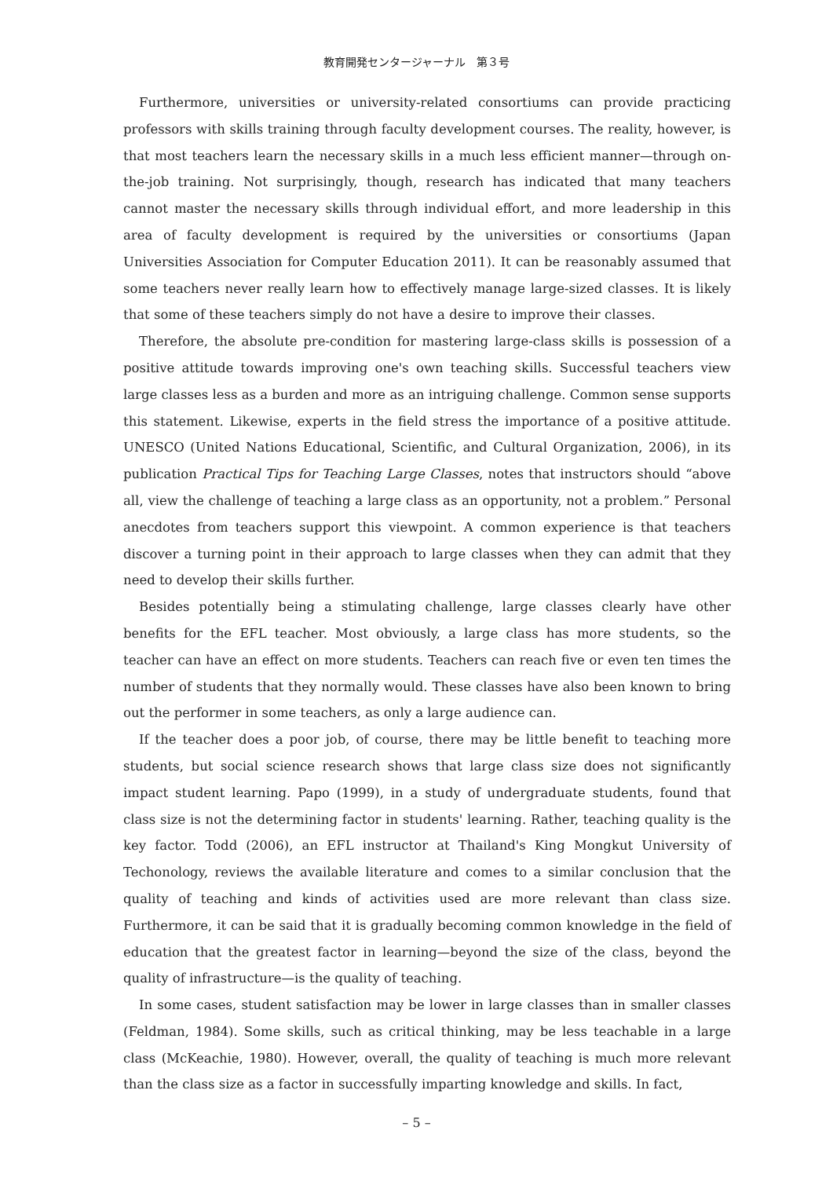教育開発センタージャーナル　第３号
Furthermore, universities or university-related consortiums can provide practicing professors with skills training through faculty development courses. The reality, however, is that most teachers learn the necessary skills in a much less efficient manner—through on-the-job training. Not surprisingly, though, research has indicated that many teachers cannot master the necessary skills through individual effort, and more leadership in this area of faculty development is required by the universities or consortiums (Japan Universities Association for Computer Education 2011). It can be reasonably assumed that some teachers never really learn how to effectively manage large-sized classes. It is likely that some of these teachers simply do not have a desire to improve their classes.
Therefore, the absolute pre-condition for mastering large-class skills is possession of a positive attitude towards improving one's own teaching skills. Successful teachers view large classes less as a burden and more as an intriguing challenge. Common sense supports this statement. Likewise, experts in the field stress the importance of a positive attitude. UNESCO (United Nations Educational, Scientific, and Cultural Organization, 2006), in its publication Practical Tips for Teaching Large Classes, notes that instructors should “above all, view the challenge of teaching a large class as an opportunity, not a problem.” Personal anecdotes from teachers support this viewpoint. A common experience is that teachers discover a turning point in their approach to large classes when they can admit that they need to develop their skills further.
Besides potentially being a stimulating challenge, large classes clearly have other benefits for the EFL teacher. Most obviously, a large class has more students, so the teacher can have an effect on more students. Teachers can reach five or even ten times the number of students that they normally would. These classes have also been known to bring out the performer in some teachers, as only a large audience can.
If the teacher does a poor job, of course, there may be little benefit to teaching more students, but social science research shows that large class size does not significantly impact student learning. Papo (1999), in a study of undergraduate students, found that class size is not the determining factor in students' learning. Rather, teaching quality is the key factor. Todd (2006), an EFL instructor at Thailand's King Mongkut University of Techonology, reviews the available literature and comes to a similar conclusion that the quality of teaching and kinds of activities used are more relevant than class size. Furthermore, it can be said that it is gradually becoming common knowledge in the field of education that the greatest factor in learning—beyond the size of the class, beyond the quality of infrastructure—is the quality of teaching.
In some cases, student satisfaction may be lower in large classes than in smaller classes (Feldman, 1984). Some skills, such as critical thinking, may be less teachable in a large class (McKeachie, 1980). However, overall, the quality of teaching is much more relevant than the class size as a factor in successfully imparting knowledge and skills. In fact,
– 5 –